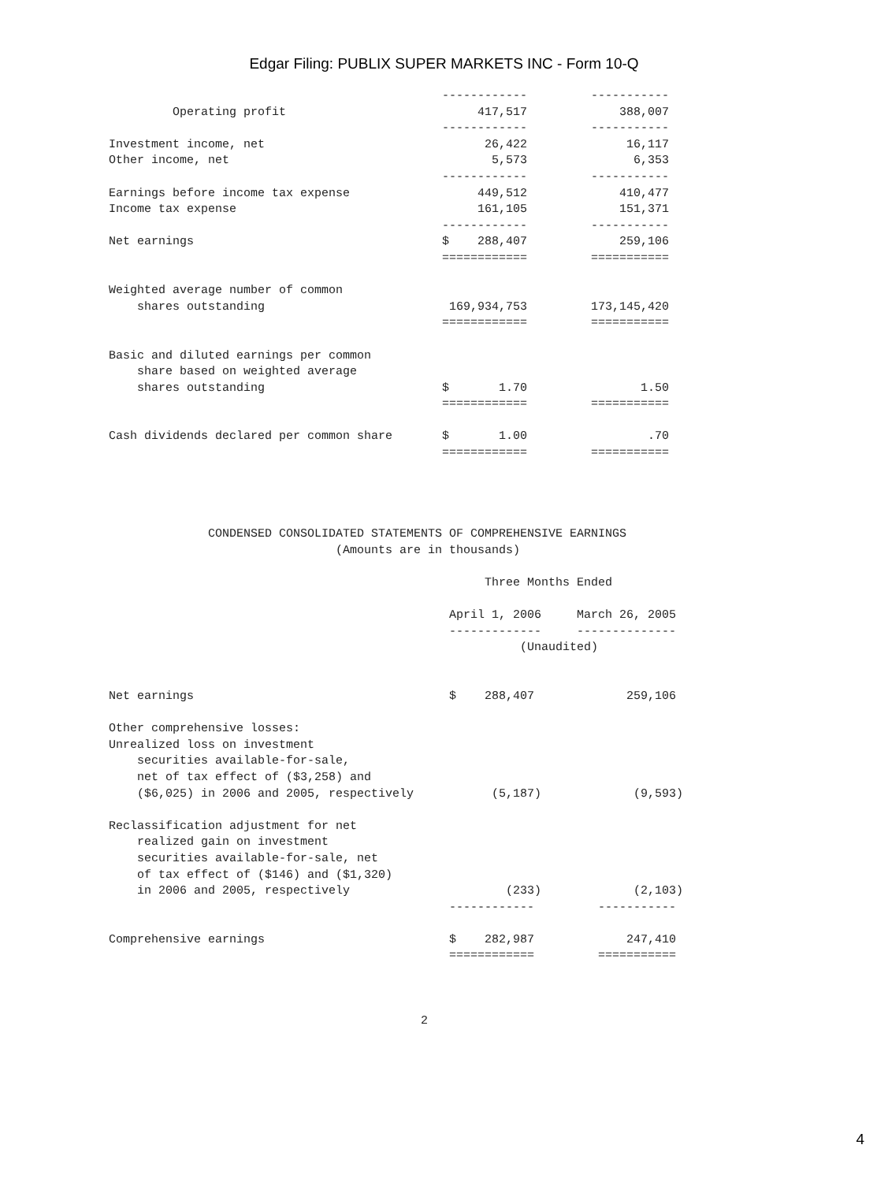Edgar Filing: PUBLIX SUPER MARKETS INC - Form 10-Q
                                               ------------         -----------
         Operating profit                           417,517             388,007
                                               ------------         -----------
Investment income, net                               26,422              16,117
Other income, net                                     5,573               6,353
                                               ------------         -----------
Earnings before income tax expense                  449,512             410,477
Income tax expense                                  161,105             151,371
                                               ------------         -----------
Net earnings                                   $    288,407             259,106
                                               ============         ===========

Weighted average number of common
    shares outstanding                          169,934,753         173,145,420
                                               ============         ===========

Basic and diluted earnings per common
    share based on weighted average
    shares outstanding                         $       1.70                1.50
                                               ============         ===========

Cash dividends declared per common share       $       1.00                 .70
                                               ============         ===========




              CONDENSED CONSOLIDATED STATEMENTS OF COMPREHENSIVE EARNINGS
                                (Amounts are in thousands)

                                                     Three Months Ended

                                                April 1, 2006     March 26, 2005
                                                -------------     --------------
                                                          (Unaudited)


Net earnings                                    $    288,407             259,106

Other comprehensive losses:
Unrealized loss on investment
    securities available-for-sale,
    net of tax effect of ($3,258) and
    ($6,025) in 2006 and 2005, respectively           (5,187)             (9,593)

Reclassification adjustment for net
    realized gain on investment
    securities available-for-sale, net
    of tax effect of ($146) and ($1,320)
    in 2006 and 2005, respectively                      (233)             (2,103)
                                                ------------         -----------

Comprehensive earnings                          $    282,987             247,410
                                                ============         ===========



                                            2
4